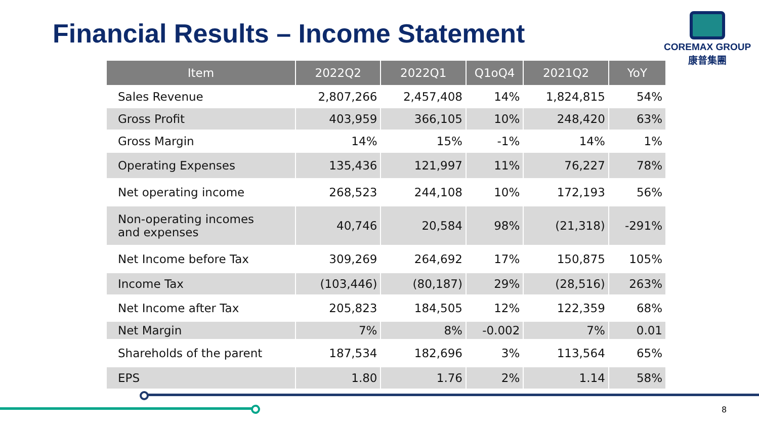Financial Results – Income Statement
COREMAX GROUP
康普集團
| Item | 2022Q2 | 2022Q1 | Q1oQ4 | 2021Q2 | YoY |
| --- | --- | --- | --- | --- | --- |
| Sales Revenue | 2,807,266 | 2,457,408 | 14% | 1,824,815 | 54% |
| Gross Profit | 403,959 | 366,105 | 10% | 248,420 | 63% |
| Gross Margin | 14% | 15% | -1% | 14% | 1% |
| Operating Expenses | 135,436 | 121,997 | 11% | 76,227 | 78% |
| Net operating income | 268,523 | 244,108 | 10% | 172,193 | 56% |
| Non-operating incomes and expenses | 40,746 | 20,584 | 98% | (21,318) | -291% |
| Net Income before Tax | 309,269 | 264,692 | 17% | 150,875 | 105% |
| Income Tax | (103,446) | (80,187) | 29% | (28,516) | 263% |
| Net Income after Tax | 205,823 | 184,505 | 12% | 122,359 | 68% |
| Net Margin | 7% | 8% | -0.002 | 7% | 0.01 |
| Shareholds of the parent | 187,534 | 182,696 | 3% | 113,564 | 65% |
| EPS | 1.80 | 1.76 | 2% | 1.14 | 58% |
8